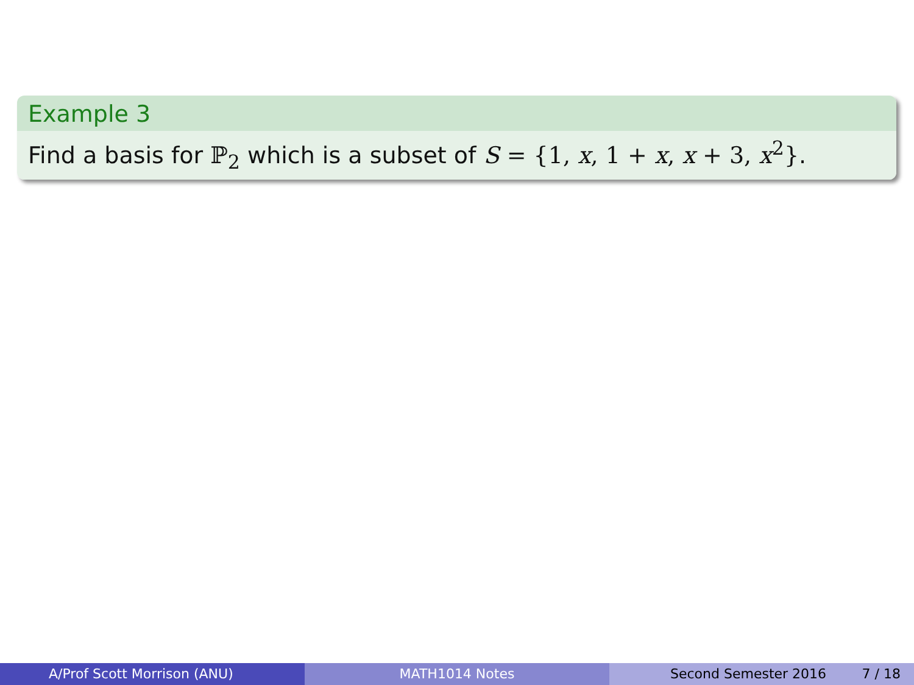Example 3
Find a basis for ℙ<sub>2</sub> which is a subset of S = {1, x, 1 + x, x + 3, x<sup>2</sup>}.
A/Prof Scott Morrison (ANU) MATH1014 Notes Second Semester 2016 7 / 18